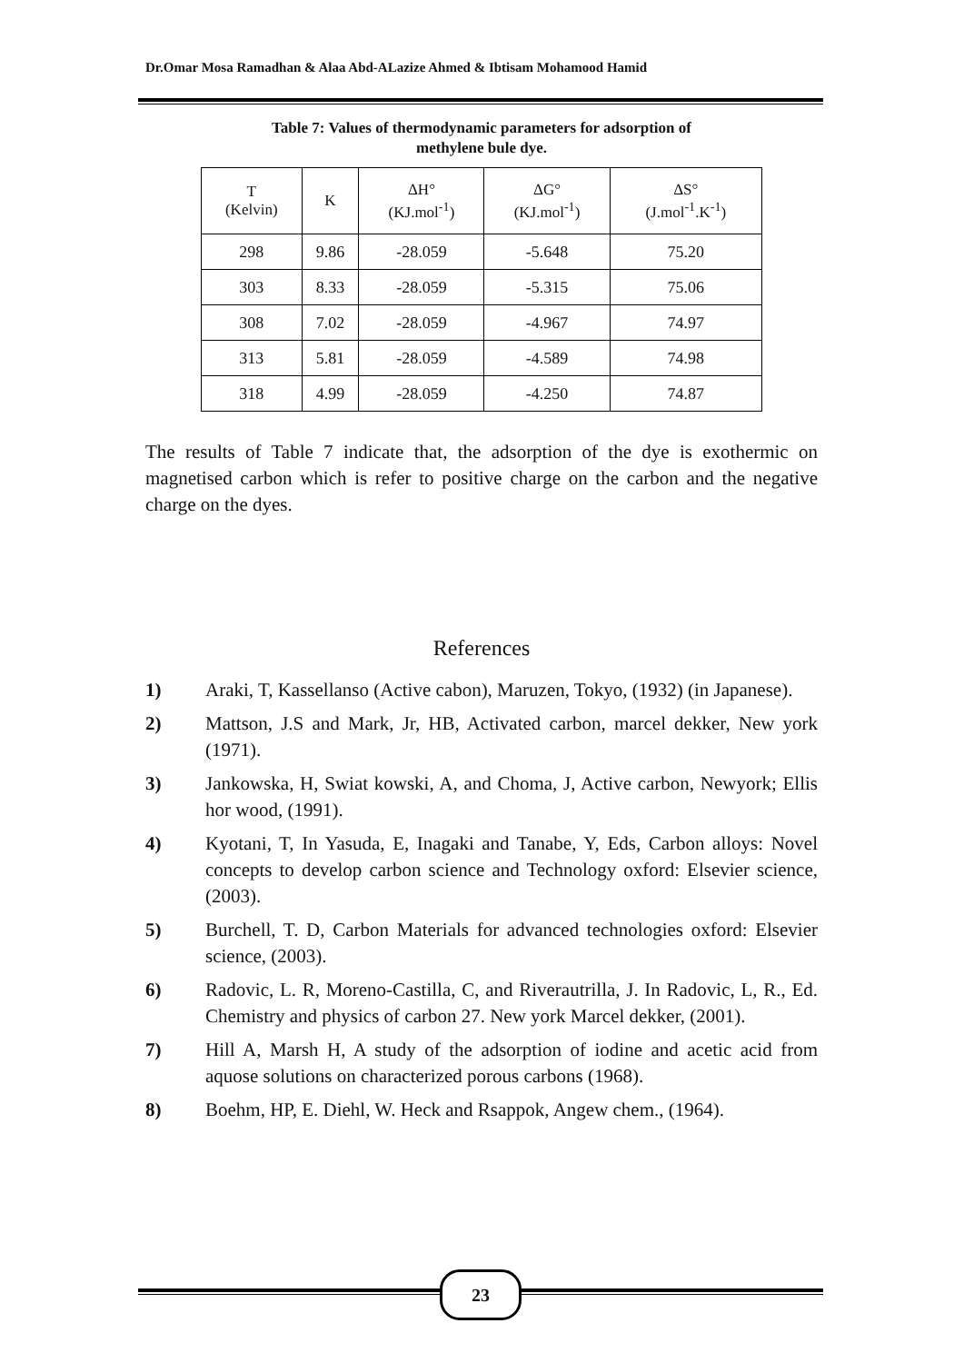Dr.Omar Mosa Ramadhan & Alaa Abd-ALazize Ahmed & Ibtisam Mohamood Hamid
Table 7: Values of thermodynamic parameters for adsorption of
methylene bule dye.
| T (Kelvin) | K | ΔH° (KJ.mol<sup>-1</sup>) | ΔG° (KJ.mol<sup>-1</sup>) | ΔS° (J.mol<sup>-1</sup>.K<sup>-1</sup>) |
| --- | --- | --- | --- | --- |
| 298 | 9.86 | -28.059 | -5.648 | 75.20 |
| 303 | 8.33 | -28.059 | -5.315 | 75.06 |
| 308 | 7.02 | -28.059 | -4.967 | 74.97 |
| 313 | 5.81 | -28.059 | -4.589 | 74.98 |
| 318 | 4.99 | -28.059 | -4.250 | 74.87 |
The results of Table 7 indicate that, the adsorption of the dye is exothermic on magnetised carbon which is refer to positive charge on the carbon and the negative charge on the dyes.
References
1) Araki, T, Kassellanso (Active cabon), Maruzen, Tokyo, (1932) (in Japanese).
2) Mattson, J.S and Mark, Jr, HB, Activated carbon, marcel dekker, New york (1971).
3) Jankowska, H, Swiat kowski, A, and Choma, J, Active carbon, Newyork; Ellis hor wood, (1991).
4) Kyotani, T, In Yasuda, E, Inagaki and Tanabe, Y, Eds, Carbon alloys: Novel concepts to develop carbon science and Technology oxford: Elsevier science, (2003).
5) Burchell, T. D, Carbon Materials for advanced technologies oxford: Elsevier science, (2003).
6) Radovic, L. R, Moreno-Castilla, C, and Riverautrilla, J. In Radovic, L, R., Ed. Chemistry and physics of carbon 27. New york Marcel dekker, (2001).
7) Hill A, Marsh H, A study of the adsorption of iodine and acetic acid from aquose solutions on characterized porous carbons (1968).
8) Boehm, HP, E. Diehl, W. Heck and Rsappok, Angew chem., (1964).
23